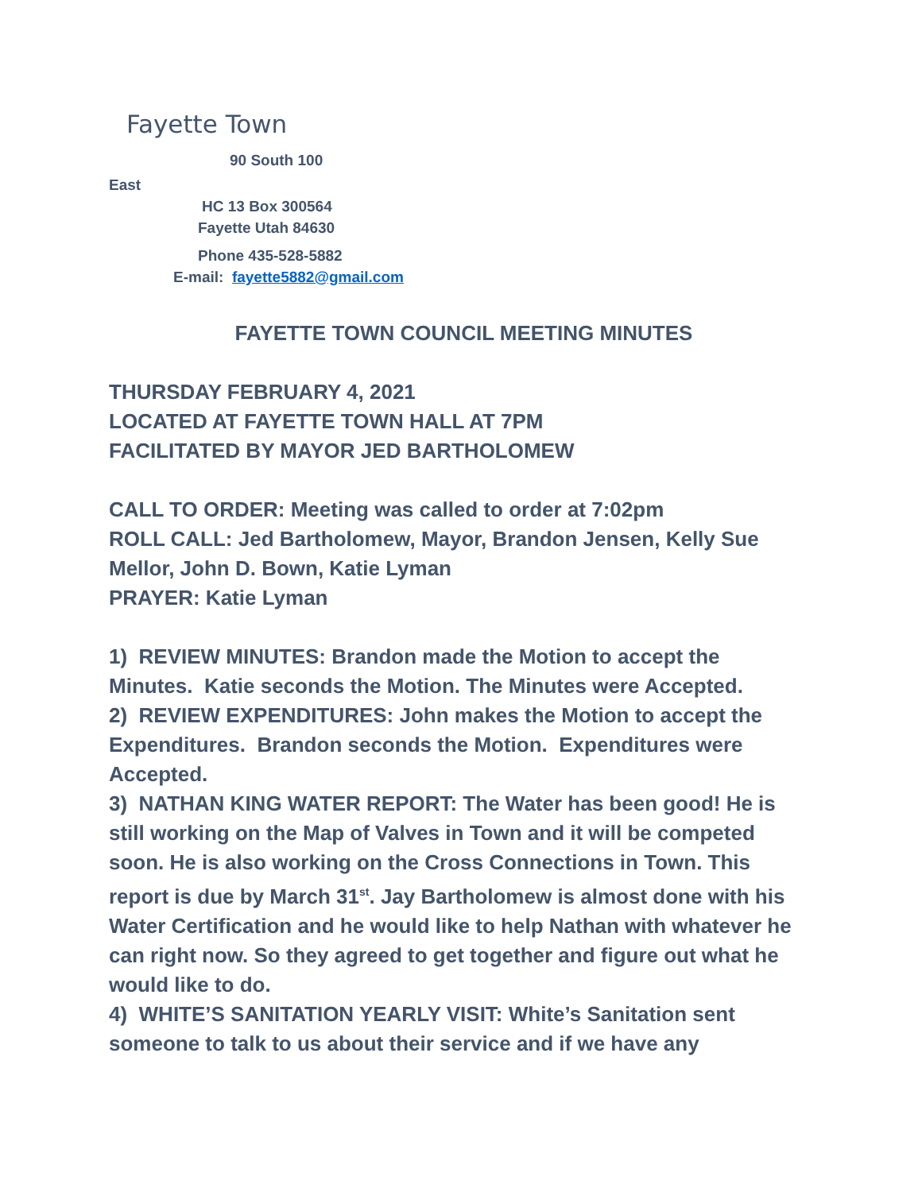Fayette Town
90 South 100
East
HC 13 Box 300564
Fayette Utah 84630
Phone 435-528-5882
E-mail: fayette5882@gmail.com
FAYETTE TOWN COUNCIL MEETING MINUTES
THURSDAY FEBRUARY 4, 2021
LOCATED AT FAYETTE TOWN HALL AT 7PM
FACILITATED BY MAYOR JED BARTHOLOMEW
CALL TO ORDER: Meeting was called to order at 7:02pm
ROLL CALL: Jed Bartholomew, Mayor, Brandon Jensen, Kelly Sue Mellor, John D. Bown, Katie Lyman
PRAYER: Katie Lyman
1) REVIEW MINUTES: Brandon made the Motion to accept the Minutes. Katie seconds the Motion. The Minutes were Accepted.
2) REVIEW EXPENDITURES: John makes the Motion to accept the Expenditures. Brandon seconds the Motion. Expenditures were Accepted.
3) NATHAN KING WATER REPORT: The Water has been good! He is still working on the Map of Valves in Town and it will be competed soon. He is also working on the Cross Connections in Town. This report is due by March 31<sup>st</sup>. Jay Bartholomew is almost done with his Water Certification and he would like to help Nathan with whatever he can right now. So they agreed to get together and figure out what he would like to do.
4) WHITE’S SANITATION YEARLY VISIT: White’s Sanitation sent someone to talk to us about their service and if we have any